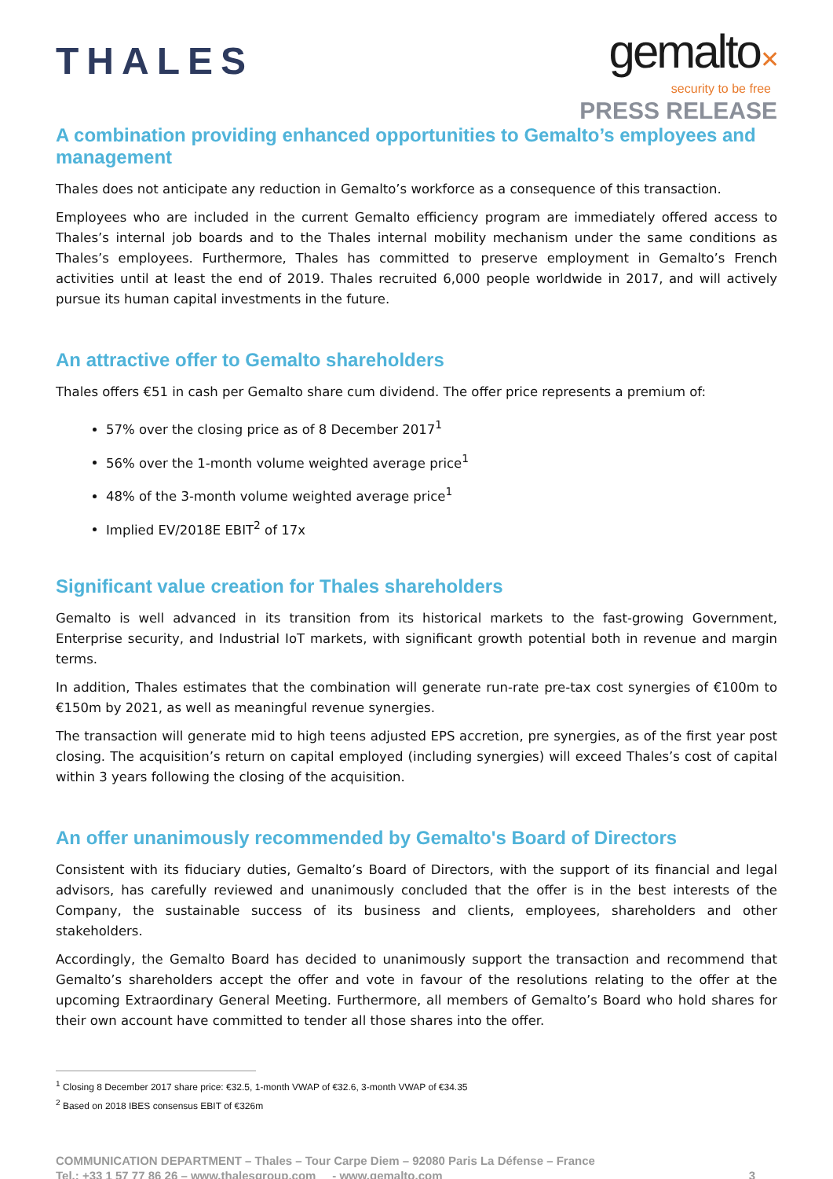THALES
gemalto✕
security to be free
PRESS RELEASE
A combination providing enhanced opportunities to Gemalto’s employees and management
Thales does not anticipate any reduction in Gemalto’s workforce as a consequence of this transaction.
Employees who are included in the current Gemalto efficiency program are immediately offered access to Thales’s internal job boards and to the Thales internal mobility mechanism under the same conditions as Thales’s employees. Furthermore, Thales has committed to preserve employment in Gemalto’s French activities until at least the end of 2019. Thales recruited 6,000 people worldwide in 2017, and will actively pursue its human capital investments in the future.
An attractive offer to Gemalto shareholders
Thales offers €51 in cash per Gemalto share cum dividend. The offer price represents a premium of:
57% over the closing price as of 8 December 2017<sup>1</sup>
56% over the 1-month volume weighted average price<sup>1</sup>
48% of the 3-month volume weighted average price<sup>1</sup>
Implied EV/2018E EBIT<sup>2</sup> of 17x
Significant value creation for Thales shareholders
Gemalto is well advanced in its transition from its historical markets to the fast-growing Government, Enterprise security, and Industrial IoT markets, with significant growth potential both in revenue and margin terms.
In addition, Thales estimates that the combination will generate run-rate pre-tax cost synergies of €100m to €150m by 2021, as well as meaningful revenue synergies.
The transaction will generate mid to high teens adjusted EPS accretion, pre synergies, as of the first year post closing. The acquisition’s return on capital employed (including synergies) will exceed Thales’s cost of capital within 3 years following the closing of the acquisition.
An offer unanimously recommended by Gemalto's Board of Directors
Consistent with its fiduciary duties, Gemalto’s Board of Directors, with the support of its financial and legal advisors, has carefully reviewed and unanimously concluded that the offer is in the best interests of the Company, the sustainable success of its business and clients, employees, shareholders and other stakeholders.
Accordingly, the Gemalto Board has decided to unanimously support the transaction and recommend that Gemalto’s shareholders accept the offer and vote in favour of the resolutions relating to the offer at the upcoming Extraordinary General Meeting. Furthermore, all members of Gemalto’s Board who hold shares for their own account have committed to tender all those shares into the offer.
<sup>1</sup> Closing 8 December 2017 share price: €32.5, 1-month VWAP of €32.6, 3-month VWAP of €34.35
<sup>2</sup> Based on 2018 IBES consensus EBIT of €326m
COMMUNICATION DEPARTMENT – Thales – Tour Carpe Diem – 92080 Paris La Défense – France
Tel.: +33 1 57 77 86 26 – www.thalesgroup.com - www.gemalto.com
3